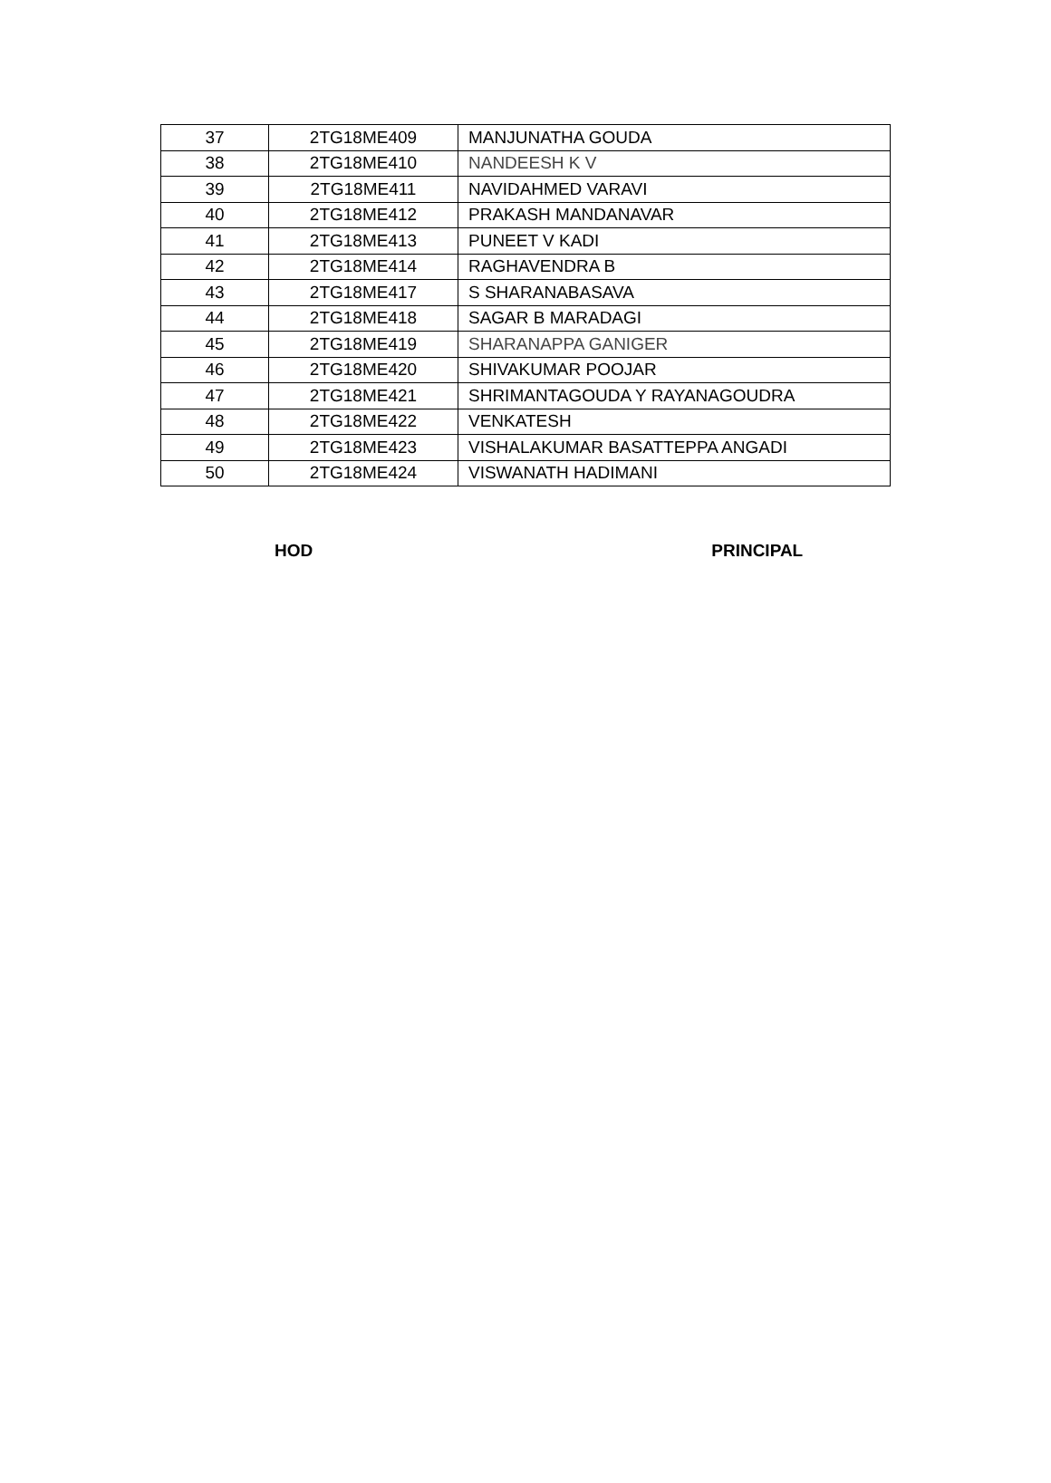| 37 | 2TG18ME409 | MANJUNATHA GOUDA |
| 38 | 2TG18ME410 | NANDEESH K V |
| 39 | 2TG18ME411 | NAVIDAHMED VARAVI |
| 40 | 2TG18ME412 | PRAKASH MANDANAVAR |
| 41 | 2TG18ME413 | PUNEET V KADI |
| 42 | 2TG18ME414 | RAGHAVENDRA B |
| 43 | 2TG18ME417 | S SHARANABASAVA |
| 44 | 2TG18ME418 | SAGAR B MARADAGI |
| 45 | 2TG18ME419 | SHARANAPPA GANIGER |
| 46 | 2TG18ME420 | SHIVAKUMAR POOJAR |
| 47 | 2TG18ME421 | SHRIMANTAGOUDA Y RAYANAGOUDRA |
| 48 | 2TG18ME422 | VENKATESH |
| 49 | 2TG18ME423 | VISHALAKUMAR BASATTEPPA ANGADI |
| 50 | 2TG18ME424 | VISWANATH HADIMANI |
HOD PRINCIPAL